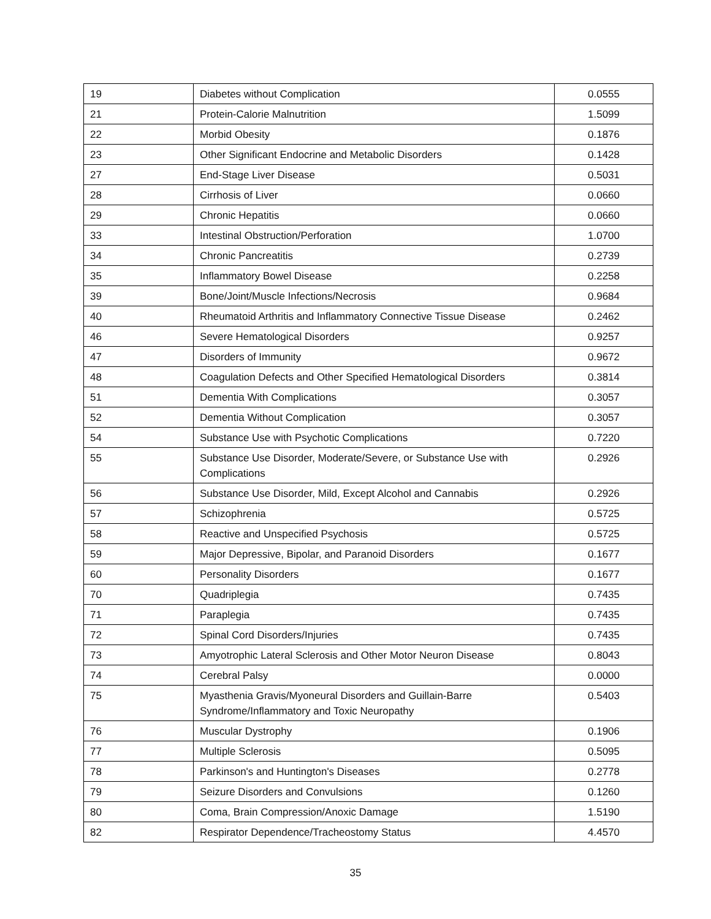| 19 | Diabetes without Complication | 0.0555 |
| 21 | Protein-Calorie Malnutrition | 1.5099 |
| 22 | Morbid Obesity | 0.1876 |
| 23 | Other Significant Endocrine and Metabolic Disorders | 0.1428 |
| 27 | End-Stage Liver Disease | 0.5031 |
| 28 | Cirrhosis of Liver | 0.0660 |
| 29 | Chronic Hepatitis | 0.0660 |
| 33 | Intestinal Obstruction/Perforation | 1.0700 |
| 34 | Chronic Pancreatitis | 0.2739 |
| 35 | Inflammatory Bowel Disease | 0.2258 |
| 39 | Bone/Joint/Muscle Infections/Necrosis | 0.9684 |
| 40 | Rheumatoid Arthritis and Inflammatory Connective Tissue Disease | 0.2462 |
| 46 | Severe Hematological Disorders | 0.9257 |
| 47 | Disorders of Immunity | 0.9672 |
| 48 | Coagulation Defects and Other Specified Hematological Disorders | 0.3814 |
| 51 | Dementia With Complications | 0.3057 |
| 52 | Dementia Without Complication | 0.3057 |
| 54 | Substance Use with Psychotic Complications | 0.7220 |
| 55 | Substance Use Disorder, Moderate/Severe, or Substance Use with Complications | 0.2926 |
| 56 | Substance Use Disorder, Mild, Except Alcohol and Cannabis | 0.2926 |
| 57 | Schizophrenia | 0.5725 |
| 58 | Reactive and Unspecified Psychosis | 0.5725 |
| 59 | Major Depressive, Bipolar, and Paranoid Disorders | 0.1677 |
| 60 | Personality Disorders | 0.1677 |
| 70 | Quadriplegia | 0.7435 |
| 71 | Paraplegia | 0.7435 |
| 72 | Spinal Cord Disorders/Injuries | 0.7435 |
| 73 | Amyotrophic Lateral Sclerosis and Other Motor Neuron Disease | 0.8043 |
| 74 | Cerebral Palsy | 0.0000 |
| 75 | Myasthenia Gravis/Myoneural Disorders and Guillain-Barre Syndrome/Inflammatory and Toxic Neuropathy | 0.5403 |
| 76 | Muscular Dystrophy | 0.1906 |
| 77 | Multiple Sclerosis | 0.5095 |
| 78 | Parkinson's and Huntington's Diseases | 0.2778 |
| 79 | Seizure Disorders and Convulsions | 0.1260 |
| 80 | Coma, Brain Compression/Anoxic Damage | 1.5190 |
| 82 | Respirator Dependence/Tracheostomy Status | 4.4570 |
35